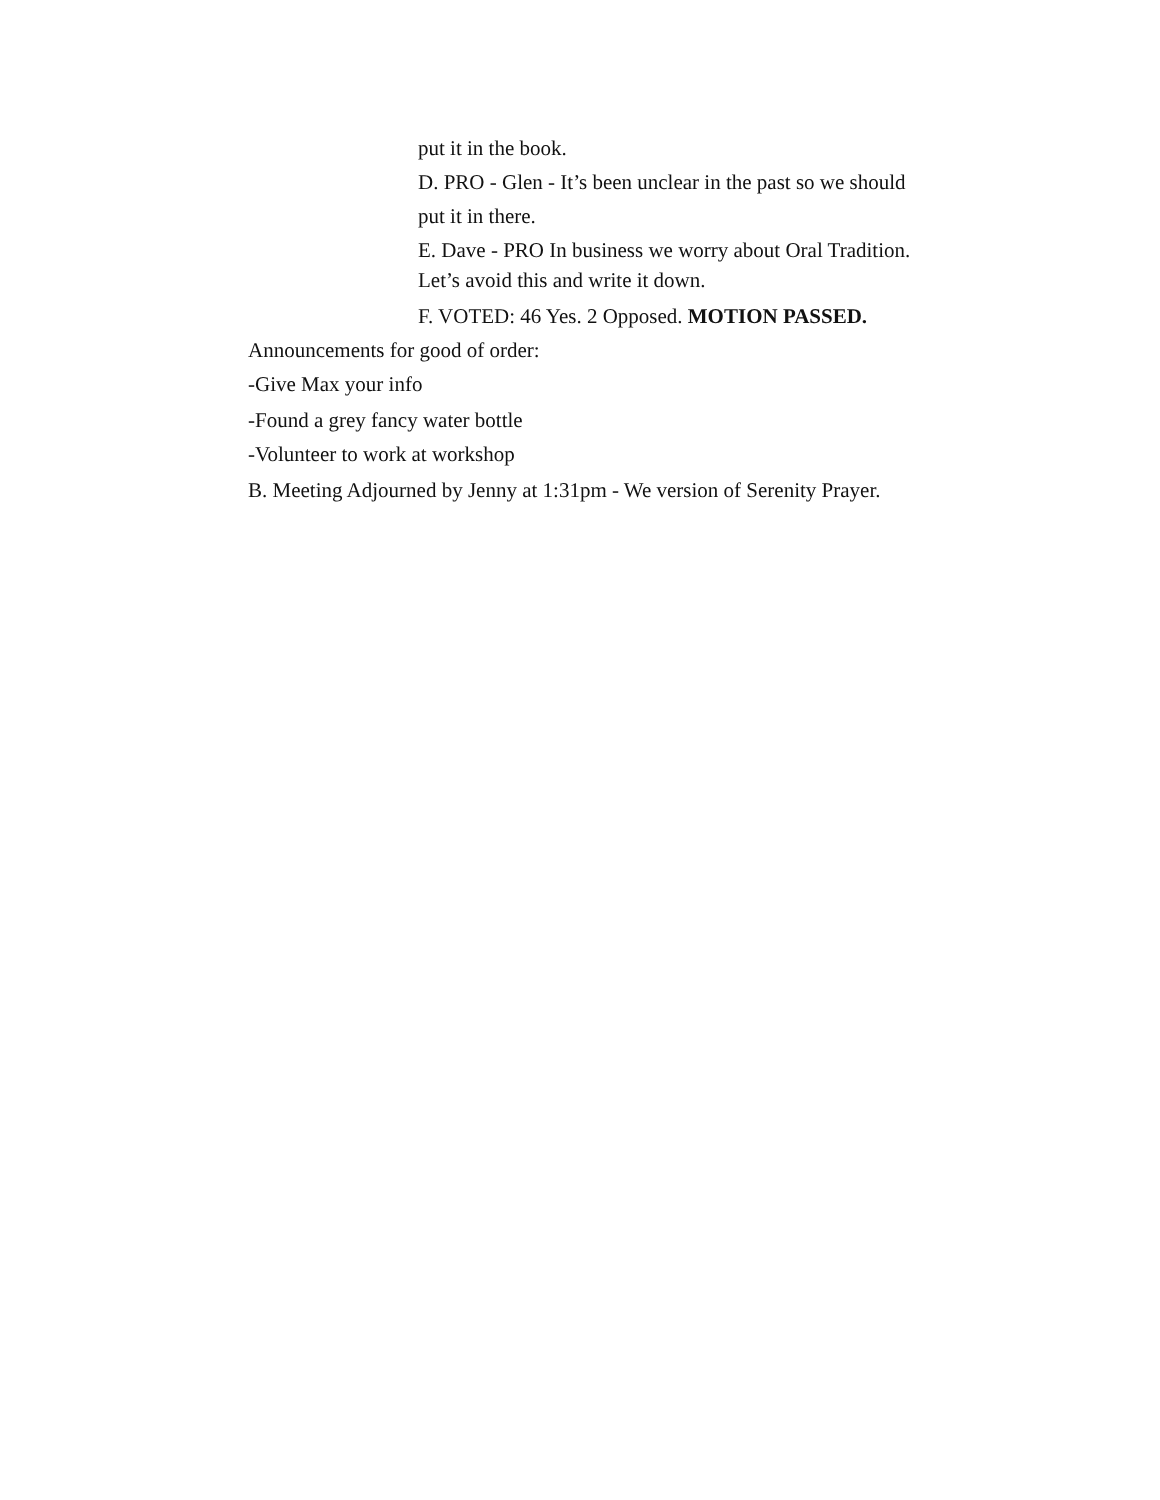put it in the book.
D. PRO - Glen - It’s been unclear in the past so we should
put it in there.
E. Dave - PRO In business we worry about Oral Tradition.
Let’s avoid this and write it down.
F. VOTED: 46 Yes. 2 Opposed. MOTION PASSED.
Announcements for good of order:
-Give Max your info
-Found a grey fancy water bottle
-Volunteer to work at workshop
B. Meeting Adjourned by Jenny at 1:31pm - We version of Serenity Prayer.